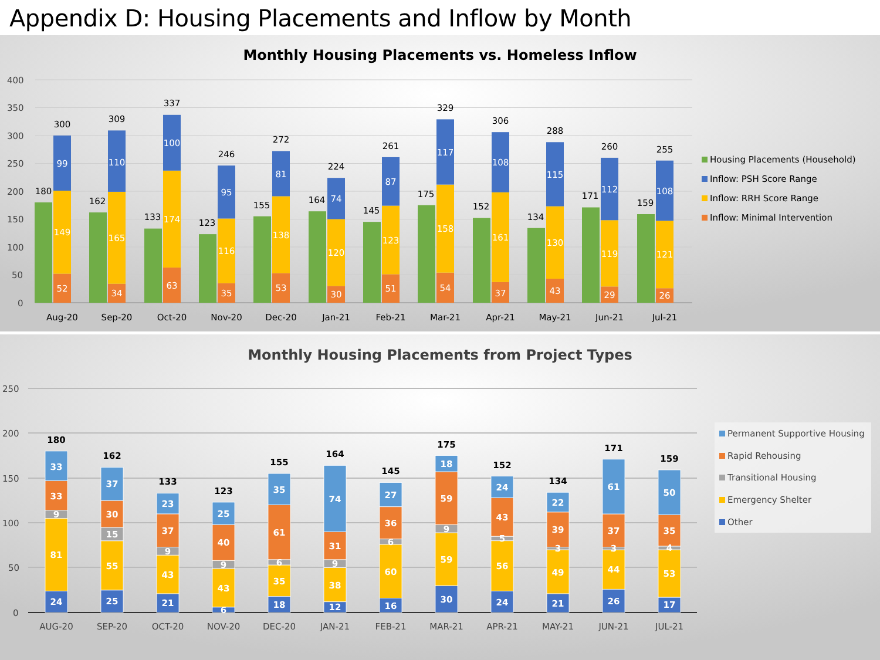Appendix D: Housing Placements and Inflow by Month
Monthly Housing Placements vs. Homeless Inflow
400
350
300
250
200
150
100
50
0
180
52
149
99
300
162
34
165
110
309
133
63
174
100
337
123
35
116
95
246
155
53
138
81
272
164
30
120
74
224
145
51
123
87
261
175
54
158
117
329
152
37
161
108
306
134
43
130
115
288
171
29
119
112
260
159
26
121
108
255
Aug-20
Sep-20
Oct-20
Nov-20
Dec-20
Jan-21
Feb-21
Mar-21
Apr-21
May-21
Jun-21
Jul-21
Housing Placements (Household)
Inflow: PSH Score Range
Inflow: RRH Score Range
Inflow: Minimal Intervention
Monthly Housing Placements from Project Types
250
200
150
100
50
0
180
33
33
9
81
24
162
37
30
15
55
25
133
23
37
9
43
21
123
25
40
9
43
6
155
35
61
6
35
18
164
74
31
9
38
12
145
27
36
6
60
16
175
18
59
9
59
30
152
24
43
5
56
24
134
22
39
3
49
21
171
61
37
3
44
26
159
50
35
4
53
17
AUG-20
SEP-20
OCT-20
NOV-20
DEC-20
JAN-21
FEB-21
MAR-21
APR-21
MAY-21
JUN-21
JUL-21
Permanent Supportive Housing
Rapid Rehousing
Transitional Housing
Emergency Shelter
Other